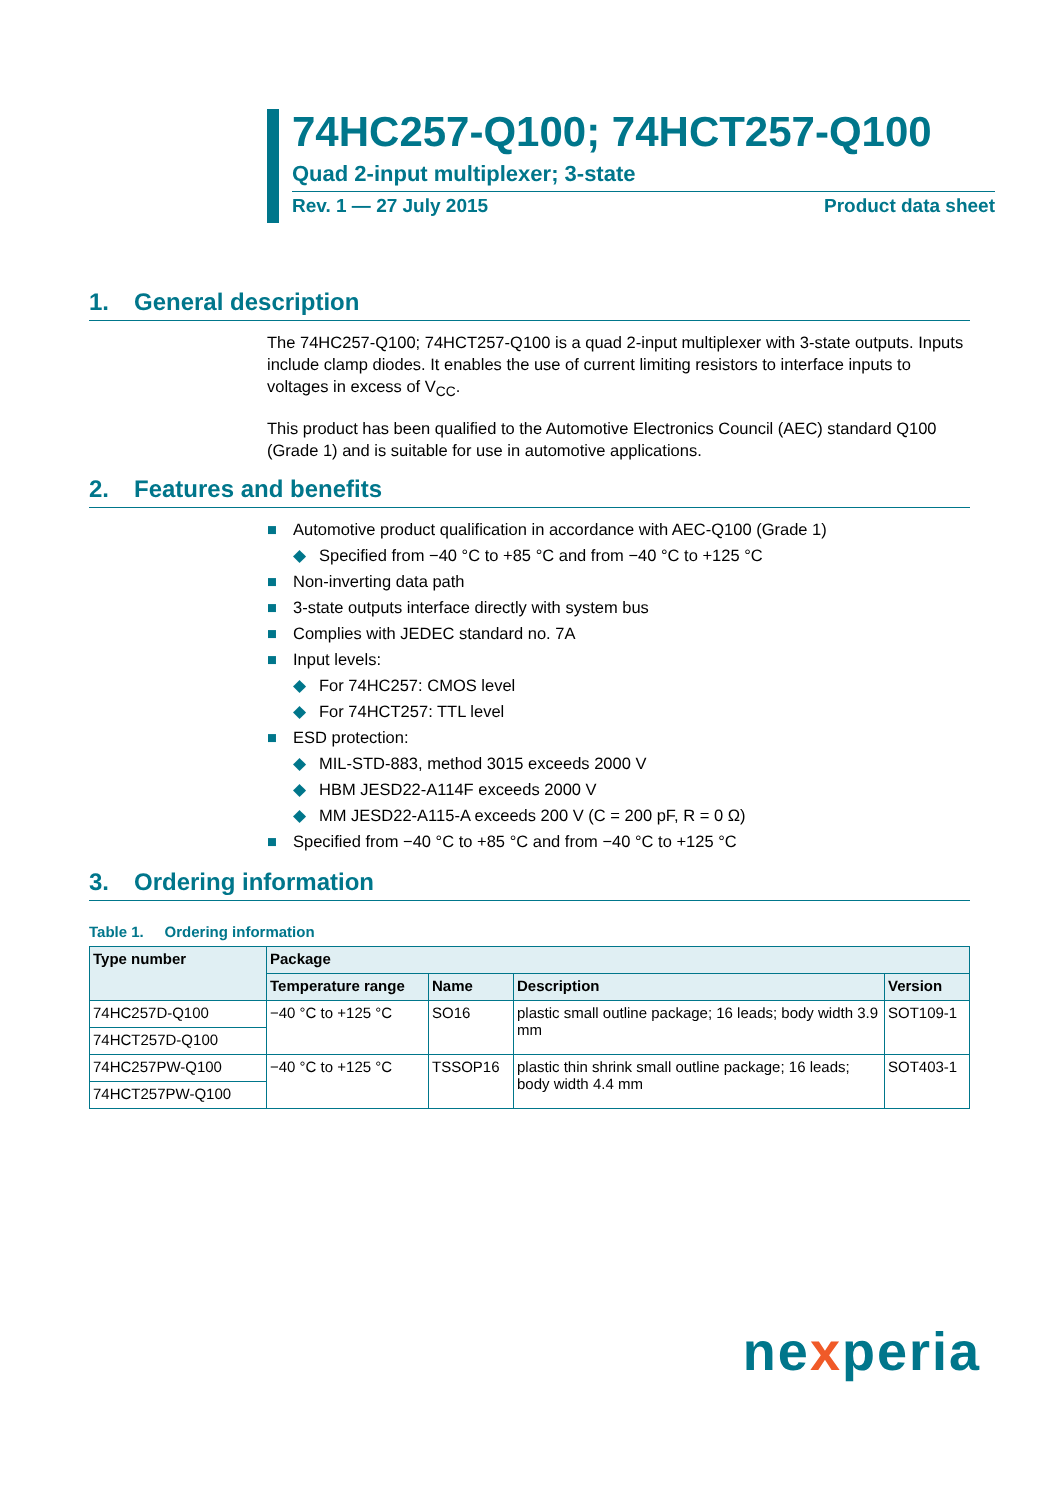74HC257-Q100; 74HCT257-Q100
Quad 2-input multiplexer; 3-state
Rev. 1 — 27 July 2015 Product data sheet
1. General description
The 74HC257-Q100; 74HCT257-Q100 is a quad 2-input multiplexer with 3-state outputs. Inputs include clamp diodes. It enables the use of current limiting resistors to interface inputs to voltages in excess of V<sub>CC</sub>.
This product has been qualified to the Automotive Electronics Council (AEC) standard Q100 (Grade 1) and is suitable for use in automotive applications.
2. Features and benefits
■ Automotive product qualification in accordance with AEC-Q100 (Grade 1)
◆ Specified from −40 °C to +85 °C and from −40 °C to +125 °C
■ Non-inverting data path
■ 3-state outputs interface directly with system bus
■ Complies with JEDEC standard no. 7A
■ Input levels:
◆ For 74HC257: CMOS level
◆ For 74HCT257: TTL level
■ ESD protection:
◆ MIL-STD-883, method 3015 exceeds 2000 V
◆ HBM JESD22-A114F exceeds 2000 V
◆ MM JESD22-A115-A exceeds 200 V (C = 200 pF, R = 0 Ω)
■ Specified from −40 °C to +85 °C and from −40 °C to +125 °C
3. Ordering information
Table 1. Ordering information
| Type number | Package | | | |
| --- | --- | --- | --- | --- |
| | Temperature range | Name | Description | Version |
| 74HC257D-Q100 | −40 °C to +125 °C | SO16 | plastic small outline package; 16 leads; body width 3.9 mm | SOT109-1 |
| 74HCT257D-Q100 | | | | |
| 74HC257PW-Q100 | −40 °C to +125 °C | TSSOP16 | plastic thin shrink small outline package; 16 leads; body width 4.4 mm | SOT403-1 |
| 74HCT257PW-Q100 | | | | |
nexperia